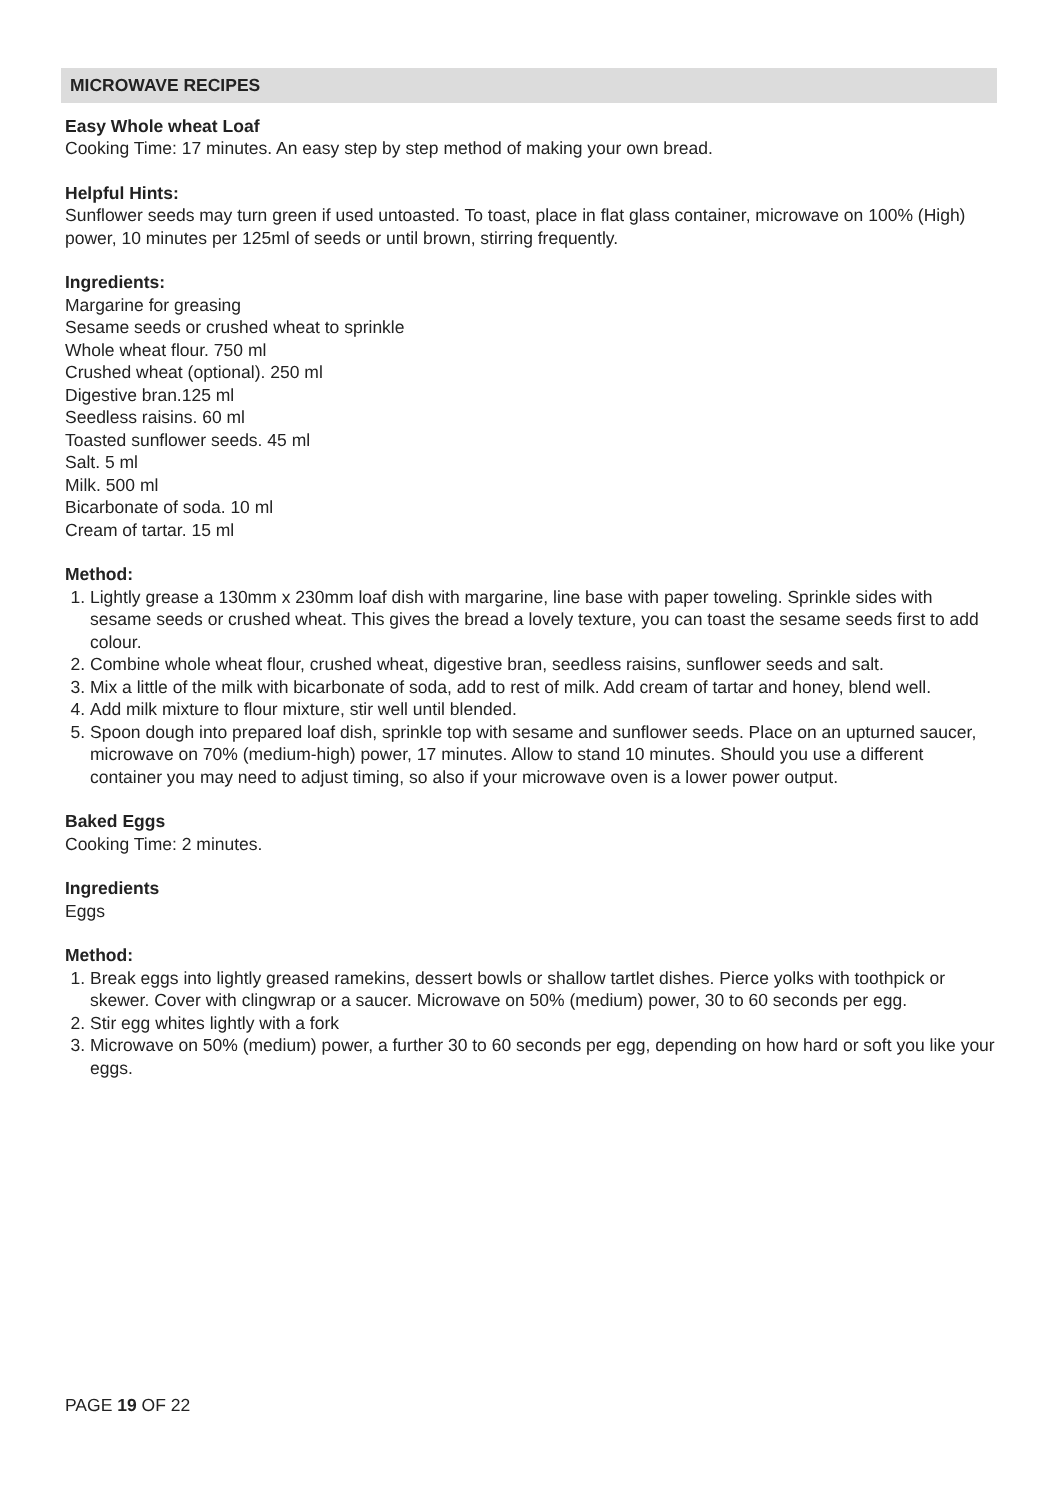MICROWAVE RECIPES
Easy Whole wheat Loaf
Cooking Time: 17 minutes. An easy step by step method of making your own bread.
Helpful Hints:
Sunflower seeds may turn green if used untoasted. To toast, place in flat glass container, microwave on 100% (High) power, 10 minutes per 125ml of seeds or until brown, stirring frequently.
Ingredients:
Margarine for greasing
Sesame seeds or crushed wheat to sprinkle
Whole wheat flour. 750 ml
Crushed wheat (optional). 250 ml
Digestive bran.125 ml
Seedless raisins. 60 ml
Toasted sunflower seeds. 45 ml
Salt. 5 ml
Milk. 500 ml
Bicarbonate of soda. 10 ml
Cream of tartar. 15 ml
Method:
1. Lightly grease a 130mm x 230mm loaf dish with margarine, line base with paper toweling. Sprinkle sides with sesame seeds or crushed wheat. This gives the bread a lovely texture, you can toast the sesame seeds first to add colour.
2. Combine whole wheat flour, crushed wheat, digestive bran, seedless raisins, sunflower seeds and salt.
3. Mix a little of the milk with bicarbonate of soda, add to rest of milk. Add cream of tartar and honey, blend well.
4. Add milk mixture to flour mixture, stir well until blended.
5. Spoon dough into prepared loaf dish, sprinkle top with sesame and sunflower seeds. Place on an upturned saucer, microwave on 70% (medium-high) power, 17 minutes. Allow to stand 10 minutes. Should you use a different container you may need to adjust timing, so also if your microwave oven is a lower power output.
Baked Eggs
Cooking Time: 2 minutes.
Ingredients
Eggs
Method:
1. Break eggs into lightly greased ramekins, dessert bowls or shallow tartlet dishes. Pierce yolks with toothpick or skewer. Cover with clingwrap or a saucer. Microwave on 50% (medium) power, 30 to 60 seconds per egg.
2. Stir egg whites lightly with a fork
3. Microwave on 50% (medium) power, a further 30 to 60 seconds per egg, depending on how hard or soft you like your eggs.
PAGE 19 OF 22